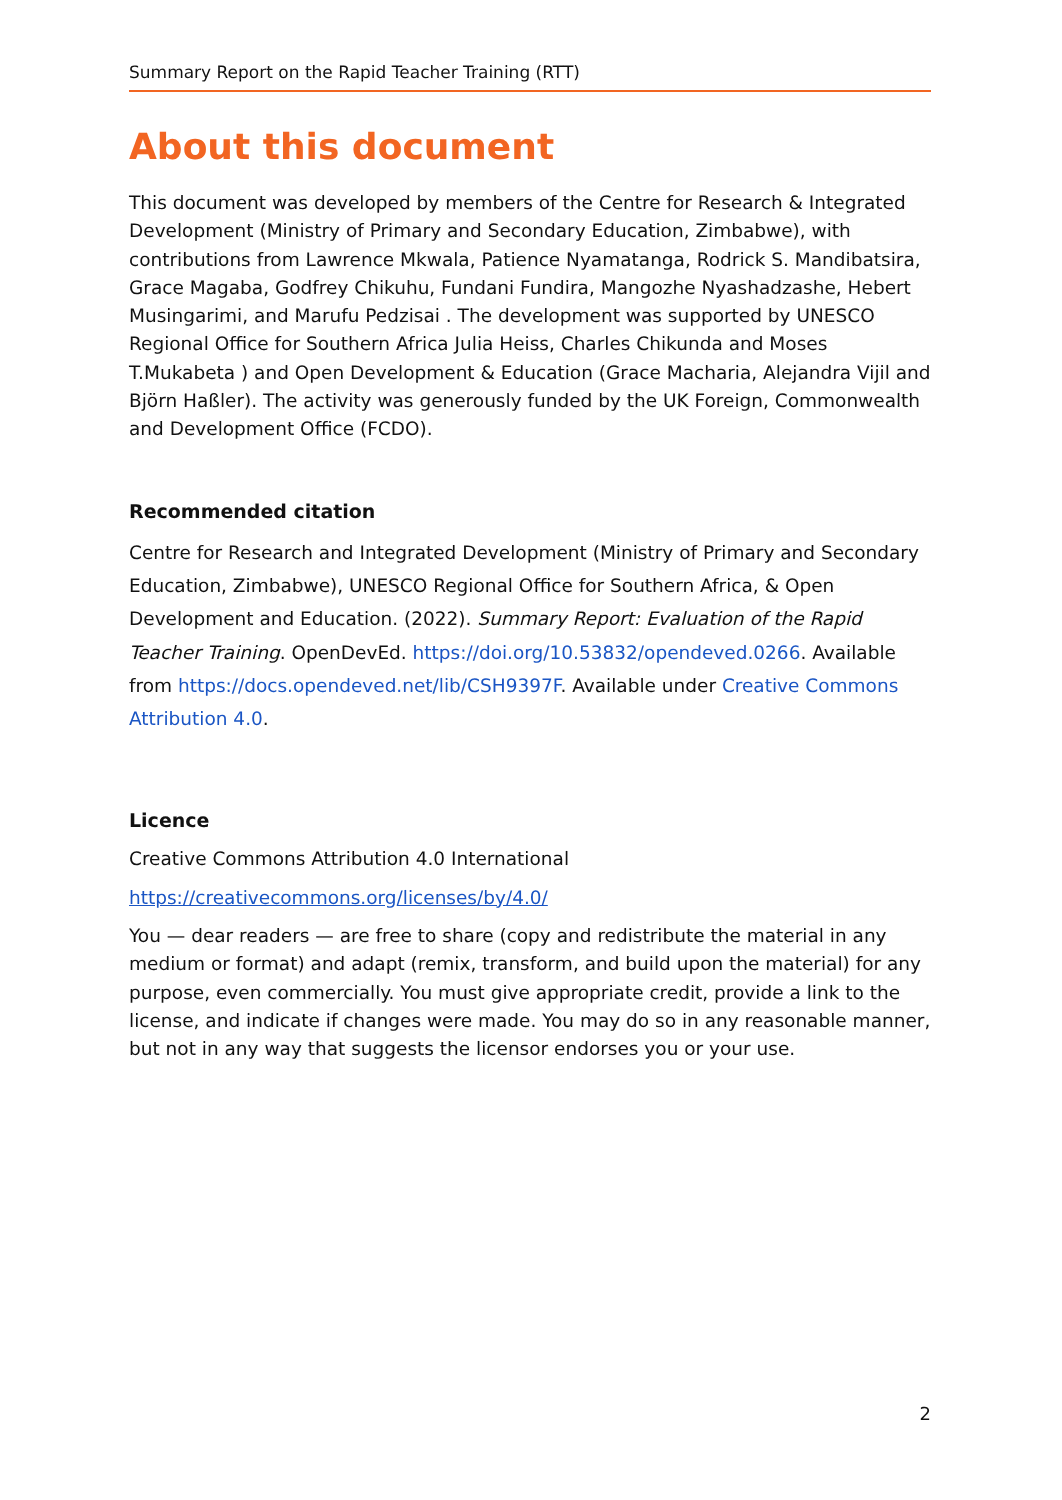Summary Report on the Rapid Teacher Training (RTT)
About this document
This document was developed by members of the Centre for Research & Integrated Development (Ministry of Primary and Secondary Education, Zimbabwe), with contributions from Lawrence Mkwala, Patience Nyamatanga, Rodrick S. Mandibatsira, Grace Magaba, Godfrey Chikuhu, Fundani Fundira, Mangozhe Nyashadzashe, Hebert Musingarimi, and Marufu Pedzisai . The development was supported by UNESCO Regional Office for Southern Africa Julia Heiss, Charles Chikunda and Moses T.Mukabeta ) and Open Development & Education (Grace Macharia, Alejandra Vijil and Björn Haßler). The activity was generously funded by the UK Foreign, Commonwealth and Development Office (FCDO).
Recommended citation
Centre for Research and Integrated Development (Ministry of Primary and Secondary Education, Zimbabwe), UNESCO Regional Office for Southern Africa, & Open Development and Education. (2022). Summary Report: Evaluation of the Rapid Teacher Training. OpenDevEd. https://doi.org/10.53832/opendeved.0266. Available from https://docs.opendeved.net/lib/CSH9397F. Available under Creative Commons Attribution 4.0.
Licence
Creative Commons Attribution 4.0 International
https://creativecommons.org/licenses/by/4.0/
You — dear readers — are free to share (copy and redistribute the material in any medium or format) and adapt (remix, transform, and build upon the material) for any purpose, even commercially. You must give appropriate credit, provide a link to the license, and indicate if changes were made. You may do so in any reasonable manner, but not in any way that suggests the licensor endorses you or your use.
2